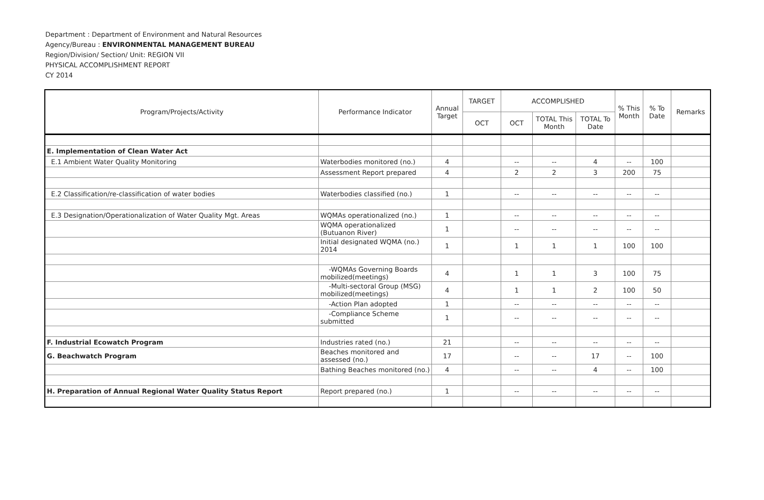Department : Department of Environment and Natural Resources
Agency/Bureau : ENVIRONMENTAL MANAGEMENT BUREAU
Region/Division/ Section/ Unit: REGION VII
PHYSICAL ACCOMPLISHMENT REPORT
CY 2014
| Program/Projects/Activity | Performance Indicator | Annual Target | TARGET | ACCOMPLISHED | | | % This Month | % To Date | Remarks |
| --- | --- | --- | --- | --- | --- | --- | --- | --- | --- |
| | | | OCT | OCT | TOTAL This Month | TOTAL To Date | | | |
| E. Implementation of Clean Water Act | | | | | | | | | |
| E.1 Ambient Water Quality Monitoring | Waterbodies monitored (no.) | 4 | | -- | -- | 4 | -- | 100 | |
| | Assessment Report prepared | 4 | | 2 | 2 | 3 | 200 | 75 | |
| E.2 Classification/re-classification of water bodies | Waterbodies classified (no.) | 1 | | -- | -- | -- | -- | -- | |
| E.3 Designation/Operationalization of Water Quality Mgt. Areas | WQMAs operationalized (no.) | 1 | | -- | -- | -- | -- | -- | |
| | WQMA operationalized (Butuanon River) | 1 | | -- | -- | -- | -- | -- | |
| | Initial designated WQMA (no.) 2014 | 1 | | 1 | 1 | 1 | 100 | 100 | |
| | -WQMAs Governing Boards mobilized(meetings) | 4 | | 1 | 1 | 3 | 100 | 75 | |
| | -Multi-sectoral Group (MSG) mobilized(meetings) | 4 | | 1 | 1 | 2 | 100 | 50 | |
| | -Action Plan adopted | 1 | | -- | -- | -- | -- | -- | |
| | -Compliance Scheme submitted | 1 | | -- | -- | -- | -- | -- | |
| F. Industrial Ecowatch Program | Industries rated (no.) | 21 | | -- | -- | -- | -- | -- | |
| G. Beachwatch Program | Beaches monitored and assessed (no.) | 17 | | -- | -- | 17 | -- | 100 | |
| | Bathing Beaches monitored (no.) | 4 | | -- | -- | 4 | -- | 100 | |
| H. Preparation of Annual Regional Water Quality Status Report | Report prepared (no.) | 1 | | -- | -- | -- | -- | -- | |